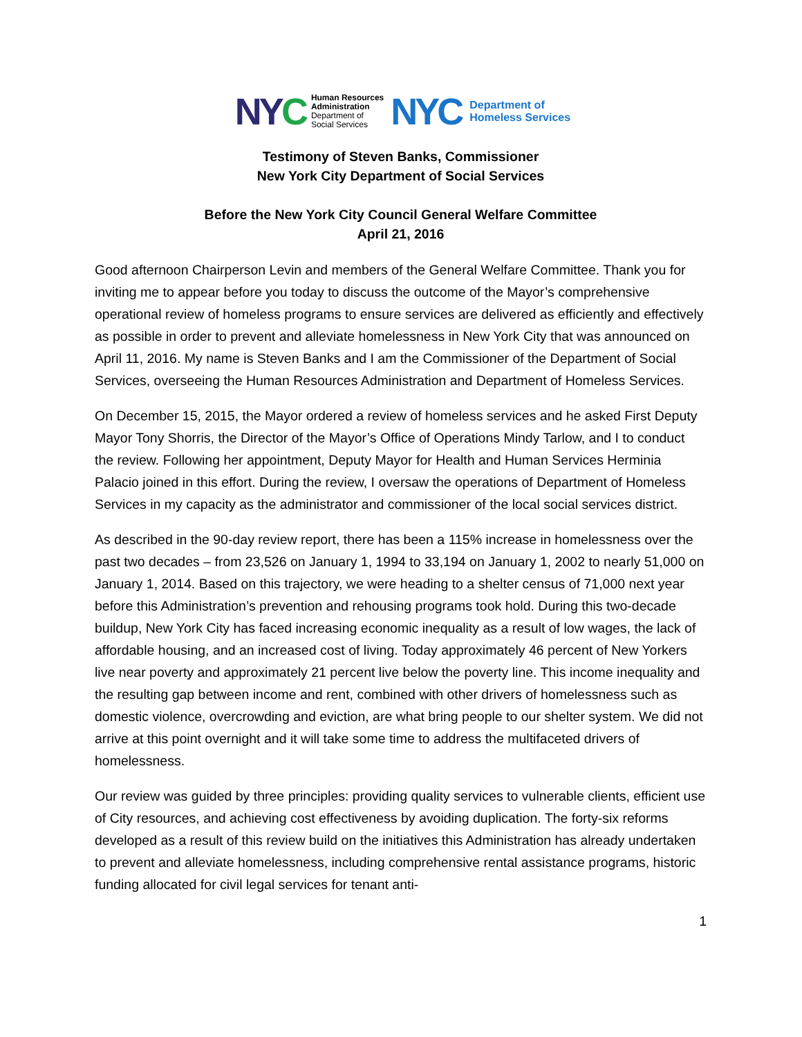NYC Human Resources
Administration
Department of
Social Services NYC Department of
Homeless Services
Testimony of Steven Banks, Commissioner
New York City Department of Social Services
Before the New York City Council General Welfare Committee
April 21, 2016
Good afternoon Chairperson Levin and members of the General Welfare Committee. Thank you for inviting me to appear before you today to discuss the outcome of the Mayor’s comprehensive operational review of homeless programs to ensure services are delivered as efficiently and effectively as possible in order to prevent and alleviate homelessness in New York City that was announced on April 11, 2016. My name is Steven Banks and I am the Commissioner of the Department of Social Services, overseeing the Human Resources Administration and Department of Homeless Services.
On December 15, 2015, the Mayor ordered a review of homeless services and he asked First Deputy Mayor Tony Shorris, the Director of the Mayor’s Office of Operations Mindy Tarlow, and I to conduct the review. Following her appointment, Deputy Mayor for Health and Human Services Herminia Palacio joined in this effort. During the review, I oversaw the operations of Department of Homeless Services in my capacity as the administrator and commissioner of the local social services district.
As described in the 90-day review report, there has been a 115% increase in homelessness over the past two decades – from 23,526 on January 1, 1994 to 33,194 on January 1, 2002 to nearly 51,000 on January 1, 2014. Based on this trajectory, we were heading to a shelter census of 71,000 next year before this Administration’s prevention and rehousing programs took hold. During this two-decade buildup, New York City has faced increasing economic inequality as a result of low wages, the lack of affordable housing, and an increased cost of living. Today approximately 46 percent of New Yorkers live near poverty and approximately 21 percent live below the poverty line. This income inequality and the resulting gap between income and rent, combined with other drivers of homelessness such as domestic violence, overcrowding and eviction, are what bring people to our shelter system. We did not arrive at this point overnight and it will take some time to address the multifaceted drivers of homelessness.
Our review was guided by three principles: providing quality services to vulnerable clients, efficient use of City resources, and achieving cost effectiveness by avoiding duplication. The forty-six reforms developed as a result of this review build on the initiatives this Administration has already undertaken to prevent and alleviate homelessness, including comprehensive rental assistance programs, historic funding allocated for civil legal services for tenant anti-
1